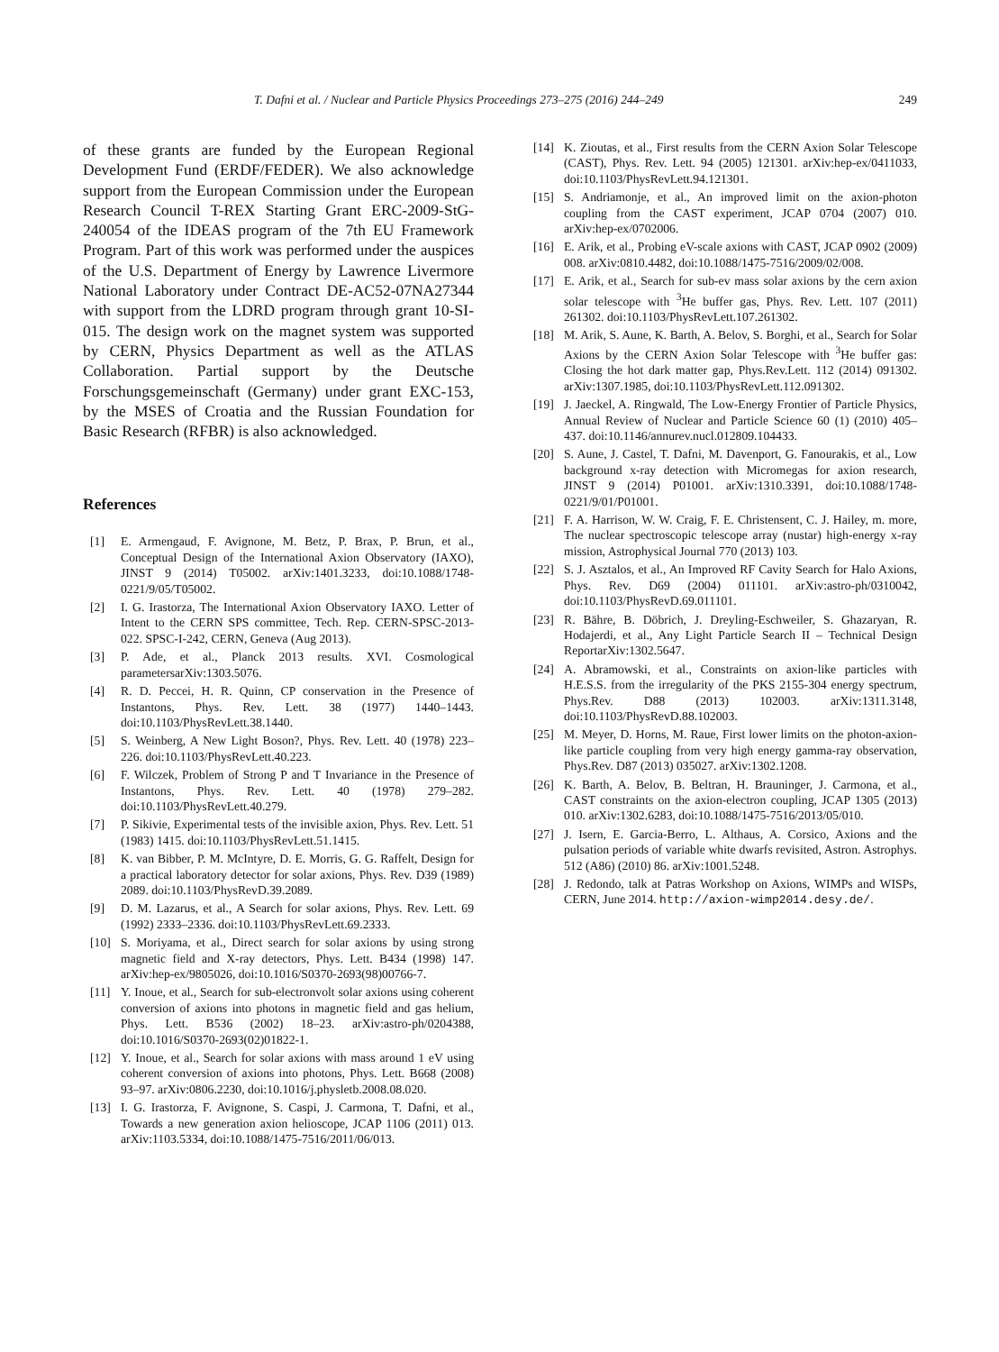T. Dafni et al. / Nuclear and Particle Physics Proceedings 273–275 (2016) 244–249 249
of these grants are funded by the European Regional Development Fund (ERDF/FEDER). We also acknowledge support from the European Commission under the European Research Council T-REX Starting Grant ERC-2009-StG-240054 of the IDEAS program of the 7th EU Framework Program. Part of this work was performed under the auspices of the U.S. Department of Energy by Lawrence Livermore National Laboratory under Contract DE-AC52-07NA27344 with support from the LDRD program through grant 10-SI-015. The design work on the magnet system was supported by CERN, Physics Department as well as the ATLAS Collaboration. Partial support by the Deutsche Forschungsgemeinschaft (Germany) under grant EXC-153, by the MSES of Croatia and the Russian Foundation for Basic Research (RFBR) is also acknowledged.
References
[1] E. Armengaud, F. Avignone, M. Betz, P. Brax, P. Brun, et al., Conceptual Design of the International Axion Observatory (IAXO), JINST 9 (2014) T05002. arXiv:1401.3233, doi:10.1088/1748-0221/9/05/T05002.
[2] I. G. Irastorza, The International Axion Observatory IAXO. Letter of Intent to the CERN SPS committee, Tech. Rep. CERN-SPSC-2013-022. SPSC-I-242, CERN, Geneva (Aug 2013).
[3] P. Ade, et al., Planck 2013 results. XVI. Cosmological parametersarXiv:1303.5076.
[4] R. D. Peccei, H. R. Quinn, CP conservation in the Presence of Instantons, Phys. Rev. Lett. 38 (1977) 1440–1443. doi:10.1103/PhysRevLett.38.1440.
[5] S. Weinberg, A New Light Boson?, Phys. Rev. Lett. 40 (1978) 223–226. doi:10.1103/PhysRevLett.40.223.
[6] F. Wilczek, Problem of Strong P and T Invariance in the Presence of Instantons, Phys. Rev. Lett. 40 (1978) 279–282. doi:10.1103/PhysRevLett.40.279.
[7] P. Sikivie, Experimental tests of the invisible axion, Phys. Rev. Lett. 51 (1983) 1415. doi:10.1103/PhysRevLett.51.1415.
[8] K. van Bibber, P. M. McIntyre, D. E. Morris, G. G. Raffelt, Design for a practical laboratory detector for solar axions, Phys. Rev. D39 (1989) 2089. doi:10.1103/PhysRevD.39.2089.
[9] D. M. Lazarus, et al., A Search for solar axions, Phys. Rev. Lett. 69 (1992) 2333–2336. doi:10.1103/PhysRevLett.69.2333.
[10] S. Moriyama, et al., Direct search for solar axions by using strong magnetic field and X-ray detectors, Phys. Lett. B434 (1998) 147. arXiv:hep-ex/9805026, doi:10.1016/S0370-2693(98)00766-7.
[11] Y. Inoue, et al., Search for sub-electronvolt solar axions using coherent conversion of axions into photons in magnetic field and gas helium, Phys. Lett. B536 (2002) 18–23. arXiv:astro-ph/0204388, doi:10.1016/S0370-2693(02)01822-1.
[12] Y. Inoue, et al., Search for solar axions with mass around 1 eV using coherent conversion of axions into photons, Phys. Lett. B668 (2008) 93–97. arXiv:0806.2230, doi:10.1016/j.physletb.2008.08.020.
[13] I. G. Irastorza, F. Avignone, S. Caspi, J. Carmona, T. Dafni, et al., Towards a new generation axion helioscope, JCAP 1106 (2011) 013. arXiv:1103.5334, doi:10.1088/1475-7516/2011/06/013.
[14] K. Zioutas, et al., First results from the CERN Axion Solar Telescope (CAST), Phys. Rev. Lett. 94 (2005) 121301. arXiv:hep-ex/0411033, doi:10.1103/PhysRevLett.94.121301.
[15] S. Andriamonje, et al., An improved limit on the axion-photon coupling from the CAST experiment, JCAP 0704 (2007) 010. arXiv:hep-ex/0702006.
[16] E. Arik, et al., Probing eV-scale axions with CAST, JCAP 0902 (2009) 008. arXiv:0810.4482, doi:10.1088/1475-7516/2009/02/008.
[17] E. Arik, et al., Search for sub-ev mass solar axions by the cern axion solar telescope with <sup>3</sup>He buffer gas, Phys. Rev. Lett. 107 (2011) 261302. doi:10.1103/PhysRevLett.107.261302.
[18] M. Arik, S. Aune, K. Barth, A. Belov, S. Borghi, et al., Search for Solar Axions by the CERN Axion Solar Telescope with <sup>3</sup>He buffer gas: Closing the hot dark matter gap, Phys.Rev.Lett. 112 (2014) 091302. arXiv:1307.1985, doi:10.1103/PhysRevLett.112.091302.
[19] J. Jaeckel, A. Ringwald, The Low-Energy Frontier of Particle Physics, Annual Review of Nuclear and Particle Science 60 (1) (2010) 405–437. doi:10.1146/annurev.nucl.012809.104433.
[20] S. Aune, J. Castel, T. Dafni, M. Davenport, G. Fanourakis, et al., Low background x-ray detection with Micromegas for axion research, JINST 9 (2014) P01001. arXiv:1310.3391, doi:10.1088/1748-0221/9/01/P01001.
[21] F. A. Harrison, W. W. Craig, F. E. Christensent, C. J. Hailey, m. more, The nuclear spectroscopic telescope array (nustar) high-energy x-ray mission, Astrophysical Journal 770 (2013) 103.
[22] S. J. Asztalos, et al., An Improved RF Cavity Search for Halo Axions, Phys. Rev. D69 (2004) 011101. arXiv:astro-ph/0310042, doi:10.1103/PhysRevD.69.011101.
[23] R. Bähre, B. Döbrich, J. Dreyling-Eschweiler, S. Ghazaryan, R. Hodajerdi, et al., Any Light Particle Search II – Technical Design ReportarXiv:1302.5647.
[24] A. Abramowski, et al., Constraints on axion-like particles with H.E.S.S. from the irregularity of the PKS 2155-304 energy spectrum, Phys.Rev. D88 (2013) 102003. arXiv:1311.3148, doi:10.1103/PhysRevD.88.102003.
[25] M. Meyer, D. Horns, M. Raue, First lower limits on the photon-axion-like particle coupling from very high energy gamma-ray observation, Phys.Rev. D87 (2013) 035027. arXiv:1302.1208.
[26] K. Barth, A. Belov, B. Beltran, H. Brauninger, J. Carmona, et al., CAST constraints on the axion-electron coupling, JCAP 1305 (2013) 010. arXiv:1302.6283, doi:10.1088/1475-7516/2013/05/010.
[27] J. Isern, E. Garcia-Berro, L. Althaus, A. Corsico, Axions and the pulsation periods of variable white dwarfs revisited, Astron. Astrophys. 512 (A86) (2010) 86. arXiv:1001.5248.
[28] J. Redondo, talk at Patras Workshop on Axions, WIMPs and WISPs, CERN, June 2014. http://axion-wimp2014.desy.de/.